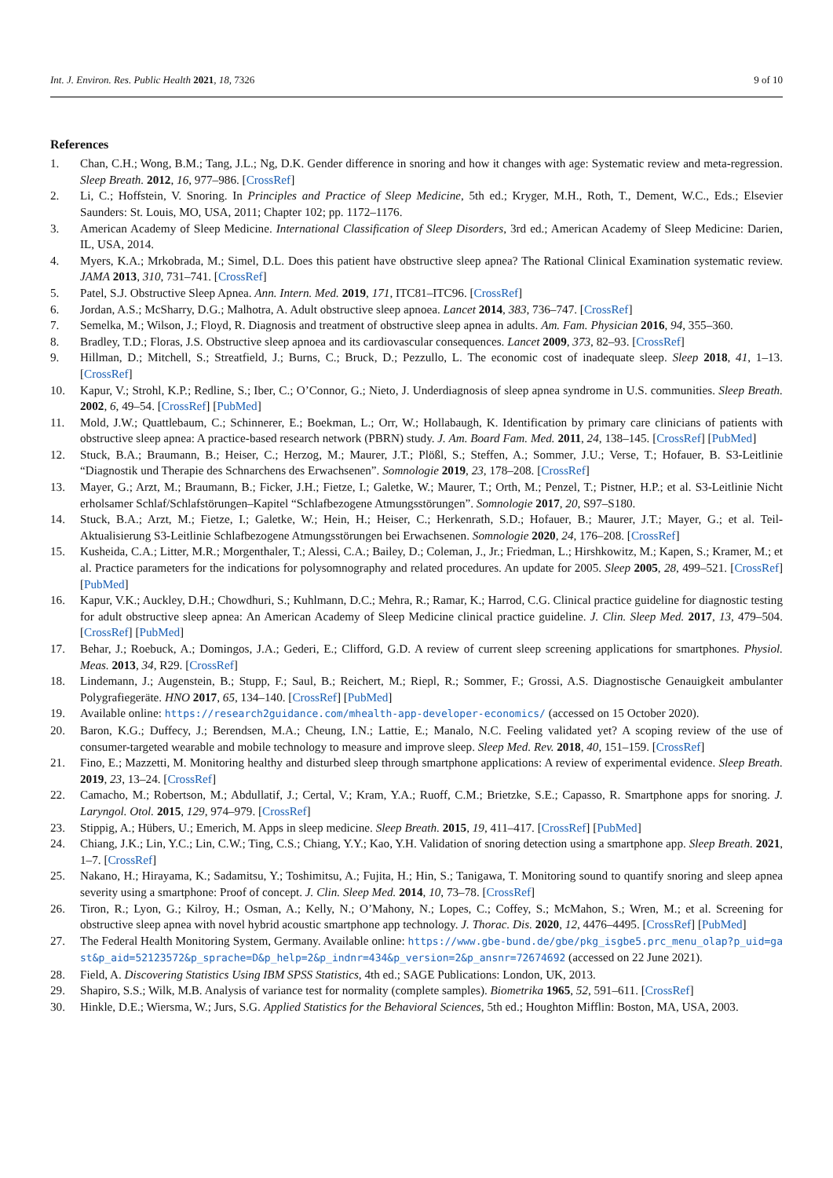Int. J. Environ. Res. Public Health 2021, 18, 7326 9 of 10
References
1. Chan, C.H.; Wong, B.M.; Tang, J.L.; Ng, D.K. Gender difference in snoring and how it changes with age: Systematic review and meta-regression. Sleep Breath. 2012, 16, 977–986. [CrossRef]
2. Li, C.; Hoffstein, V. Snoring. In Principles and Practice of Sleep Medicine, 5th ed.; Kryger, M.H., Roth, T., Dement, W.C., Eds.; Elsevier Saunders: St. Louis, MO, USA, 2011; Chapter 102; pp. 1172–1176.
3. American Academy of Sleep Medicine. International Classification of Sleep Disorders, 3rd ed.; American Academy of Sleep Medicine: Darien, IL, USA, 2014.
4. Myers, K.A.; Mrkobrada, M.; Simel, D.L. Does this patient have obstructive sleep apnea? The Rational Clinical Examination systematic review. JAMA 2013, 310, 731–741. [CrossRef]
5. Patel, S.J. Obstructive Sleep Apnea. Ann. Intern. Med. 2019, 171, ITC81–ITC96. [CrossRef]
6. Jordan, A.S.; McSharry, D.G.; Malhotra, A. Adult obstructive sleep apnoea. Lancet 2014, 383, 736–747. [CrossRef]
7. Semelka, M.; Wilson, J.; Floyd, R. Diagnosis and treatment of obstructive sleep apnea in adults. Am. Fam. Physician 2016, 94, 355–360.
8. Bradley, T.D.; Floras, J.S. Obstructive sleep apnoea and its cardiovascular consequences. Lancet 2009, 373, 82–93. [CrossRef]
9. Hillman, D.; Mitchell, S.; Streatfield, J.; Burns, C.; Bruck, D.; Pezzullo, L. The economic cost of inadequate sleep. Sleep 2018, 41, 1–13. [CrossRef]
10. Kapur, V.; Strohl, K.P.; Redline, S.; Iber, C.; O’Connor, G.; Nieto, J. Underdiagnosis of sleep apnea syndrome in U.S. communities. Sleep Breath. 2002, 6, 49–54. [CrossRef] [PubMed]
11. Mold, J.W.; Quattlebaum, C.; Schinnerer, E.; Boekman, L.; Orr, W.; Hollabaugh, K. Identification by primary care clinicians of patients with obstructive sleep apnea: A practice-based research network (PBRN) study. J. Am. Board Fam. Med. 2011, 24, 138–145. [CrossRef] [PubMed]
12. Stuck, B.A.; Braumann, B.; Heiser, C.; Herzog, M.; Maurer, J.T.; Plößl, S.; Steffen, A.; Sommer, J.U.; Verse, T.; Hofauer, B. S3-Leitlinie “Diagnostik und Therapie des Schnarchens des Erwachsenen”. Somnologie 2019, 23, 178–208. [CrossRef]
13. Mayer, G.; Arzt, M.; Braumann, B.; Ficker, J.H.; Fietze, I.; Galetke, W.; Maurer, T.; Orth, M.; Penzel, T.; Pistner, H.P.; et al. S3-Leitlinie Nicht erholsamer Schlaf/Schlafstörungen–Kapitel “Schlafbezogene Atmungsstörungen”. Somnologie 2017, 20, S97–S180.
14. Stuck, B.A.; Arzt, M.; Fietze, I.; Galetke, W.; Hein, H.; Heiser, C.; Herkenrath, S.D.; Hofauer, B.; Maurer, J.T.; Mayer, G.; et al. Teil-Aktualisierung S3-Leitlinie Schlafbezogene Atmungsstörungen bei Erwachsenen. Somnologie 2020, 24, 176–208. [CrossRef]
15. Kusheida, C.A.; Litter, M.R.; Morgenthaler, T.; Alessi, C.A.; Bailey, D.; Coleman, J., Jr.; Friedman, L.; Hirshkowitz, M.; Kapen, S.; Kramer, M.; et al. Practice parameters for the indications for polysomnography and related procedures. An update for 2005. Sleep 2005, 28, 499–521. [CrossRef] [PubMed]
16. Kapur, V.K.; Auckley, D.H.; Chowdhuri, S.; Kuhlmann, D.C.; Mehra, R.; Ramar, K.; Harrod, C.G. Clinical practice guideline for diagnostic testing for adult obstructive sleep apnea: An American Academy of Sleep Medicine clinical practice guideline. J. Clin. Sleep Med. 2017, 13, 479–504. [CrossRef] [PubMed]
17. Behar, J.; Roebuck, A.; Domingos, J.A.; Gederi, E.; Clifford, G.D. A review of current sleep screening applications for smartphones. Physiol. Meas. 2013, 34, R29. [CrossRef]
18. Lindemann, J.; Augenstein, B.; Stupp, F.; Saul, B.; Reichert, M.; Riepl, R.; Sommer, F.; Grossi, A.S. Diagnostische Genauigkeit ambulanter Polygrafiegeräte. HNO 2017, 65, 134–140. [CrossRef] [PubMed]
19. Available online: https://research2guidance.com/mhealth-app-developer-economics/ (accessed on 15 October 2020).
20. Baron, K.G.; Duffecy, J.; Berendsen, M.A.; Cheung, I.N.; Lattie, E.; Manalo, N.C. Feeling validated yet? A scoping review of the use of consumer-targeted wearable and mobile technology to measure and improve sleep. Sleep Med. Rev. 2018, 40, 151–159. [CrossRef]
21. Fino, E.; Mazzetti, M. Monitoring healthy and disturbed sleep through smartphone applications: A review of experimental evidence. Sleep Breath. 2019, 23, 13–24. [CrossRef]
22. Camacho, M.; Robertson, M.; Abdullatif, J.; Certal, V.; Kram, Y.A.; Ruoff, C.M.; Brietzke, S.E.; Capasso, R. Smartphone apps for snoring. J. Laryngol. Otol. 2015, 129, 974–979. [CrossRef]
23. Stippig, A.; Hübers, U.; Emerich, M. Apps in sleep medicine. Sleep Breath. 2015, 19, 411–417. [CrossRef] [PubMed]
24. Chiang, J.K.; Lin, Y.C.; Lin, C.W.; Ting, C.S.; Chiang, Y.Y.; Kao, Y.H. Validation of snoring detection using a smartphone app. Sleep Breath. 2021, 1–7. [CrossRef]
25. Nakano, H.; Hirayama, K.; Sadamitsu, Y.; Toshimitsu, A.; Fujita, H.; Hin, S.; Tanigawa, T. Monitoring sound to quantify snoring and sleep apnea severity using a smartphone: Proof of concept. J. Clin. Sleep Med. 2014, 10, 73–78. [CrossRef]
26. Tiron, R.; Lyon, G.; Kilroy, H.; Osman, A.; Kelly, N.; O’Mahony, N.; Lopes, C.; Coffey, S.; McMahon, S.; Wren, M.; et al. Screening for obstructive sleep apnea with novel hybrid acoustic smartphone app technology. J. Thorac. Dis. 2020, 12, 4476–4495. [CrossRef] [PubMed]
27. The Federal Health Monitoring System, Germany. Available online: https://www.gbe-bund.de/gbe/pkg_isgbe5.prc_menu_olap?p_uid=gast&p_aid=52123572&p_sprache=D&p_help=2&p_indnr=434&p_version=2&p_ansnr=72674692 (accessed on 22 June 2021).
28. Field, A. Discovering Statistics Using IBM SPSS Statistics, 4th ed.; SAGE Publications: London, UK, 2013.
29. Shapiro, S.S.; Wilk, M.B. Analysis of variance test for normality (complete samples). Biometrika 1965, 52, 591–611. [CrossRef]
30. Hinkle, D.E.; Wiersma, W.; Jurs, S.G. Applied Statistics for the Behavioral Sciences, 5th ed.; Houghton Mifflin: Boston, MA, USA, 2003.